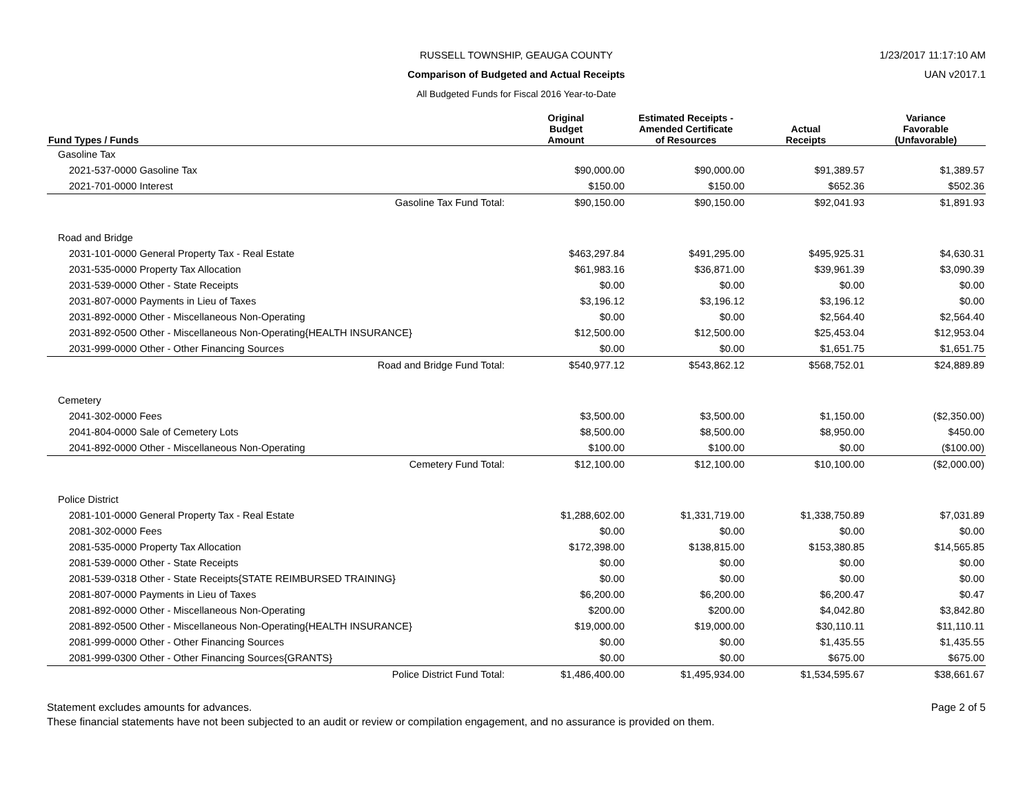1/23/2017 11:17:10 AM
UAN v2017.1
RUSSELL TOWNSHIP, GEAUGA COUNTY
Comparison of Budgeted and Actual Receipts
All Budgeted Funds for Fiscal 2016 Year-to-Date
| Fund Types / Funds | Original Budget Amount | Estimated Receipts - Amended Certificate of Resources | Actual Receipts | Variance Favorable (Unfavorable) |
| --- | --- | --- | --- | --- |
| Gasoline Tax | | | | |
| 2021-537-0000 Gasoline Tax | $90,000.00 | $90,000.00 | $91,389.57 | $1,389.57 |
| 2021-701-0000 Interest | $150.00 | $150.00 | $652.36 | $502.36 |
| Gasoline Tax Fund Total: | $90,150.00 | $90,150.00 | $92,041.93 | $1,891.93 |
| Road and Bridge | | | | |
| 2031-101-0000 General Property Tax - Real Estate | $463,297.84 | $491,295.00 | $495,925.31 | $4,630.31 |
| 2031-535-0000 Property Tax Allocation | $61,983.16 | $36,871.00 | $39,961.39 | $3,090.39 |
| 2031-539-0000 Other - State Receipts | $0.00 | $0.00 | $0.00 | $0.00 |
| 2031-807-0000 Payments in Lieu of Taxes | $3,196.12 | $3,196.12 | $3,196.12 | $0.00 |
| 2031-892-0000 Other - Miscellaneous Non-Operating | $0.00 | $0.00 | $2,564.40 | $2,564.40 |
| 2031-892-0500 Other - Miscellaneous Non-Operating{HEALTH INSURANCE} | $12,500.00 | $12,500.00 | $25,453.04 | $12,953.04 |
| 2031-999-0000 Other - Other Financing Sources | $0.00 | $0.00 | $1,651.75 | $1,651.75 |
| Road and Bridge Fund Total: | $540,977.12 | $543,862.12 | $568,752.01 | $24,889.89 |
| Cemetery | | | | |
| 2041-302-0000 Fees | $3,500.00 | $3,500.00 | $1,150.00 | ($2,350.00) |
| 2041-804-0000 Sale of Cemetery Lots | $8,500.00 | $8,500.00 | $8,950.00 | $450.00 |
| 2041-892-0000 Other - Miscellaneous Non-Operating | $100.00 | $100.00 | $0.00 | ($100.00) |
| Cemetery Fund Total: | $12,100.00 | $12,100.00 | $10,100.00 | ($2,000.00) |
| Police District | | | | |
| 2081-101-0000 General Property Tax - Real Estate | $1,288,602.00 | $1,331,719.00 | $1,338,750.89 | $7,031.89 |
| 2081-302-0000 Fees | $0.00 | $0.00 | $0.00 | $0.00 |
| 2081-535-0000 Property Tax Allocation | $172,398.00 | $138,815.00 | $153,380.85 | $14,565.85 |
| 2081-539-0000 Other - State Receipts | $0.00 | $0.00 | $0.00 | $0.00 |
| 2081-539-0318 Other - State Receipts{STATE REIMBURSED TRAINING} | $0.00 | $0.00 | $0.00 | $0.00 |
| 2081-807-0000 Payments in Lieu of Taxes | $6,200.00 | $6,200.00 | $6,200.47 | $0.47 |
| 2081-892-0000 Other - Miscellaneous Non-Operating | $200.00 | $200.00 | $4,042.80 | $3,842.80 |
| 2081-892-0500 Other - Miscellaneous Non-Operating{HEALTH INSURANCE} | $19,000.00 | $19,000.00 | $30,110.11 | $11,110.11 |
| 2081-999-0000 Other - Other Financing Sources | $0.00 | $0.00 | $1,435.55 | $1,435.55 |
| 2081-999-0300 Other - Other Financing Sources{GRANTS} | $0.00 | $0.00 | $675.00 | $675.00 |
| Police District Fund Total: | $1,486,400.00 | $1,495,934.00 | $1,534,595.67 | $38,661.67 |
Statement excludes amounts for advances. Page 2 of 5
These financial statements have not been subjected to an audit or review or compilation engagement, and no assurance is provided on them.